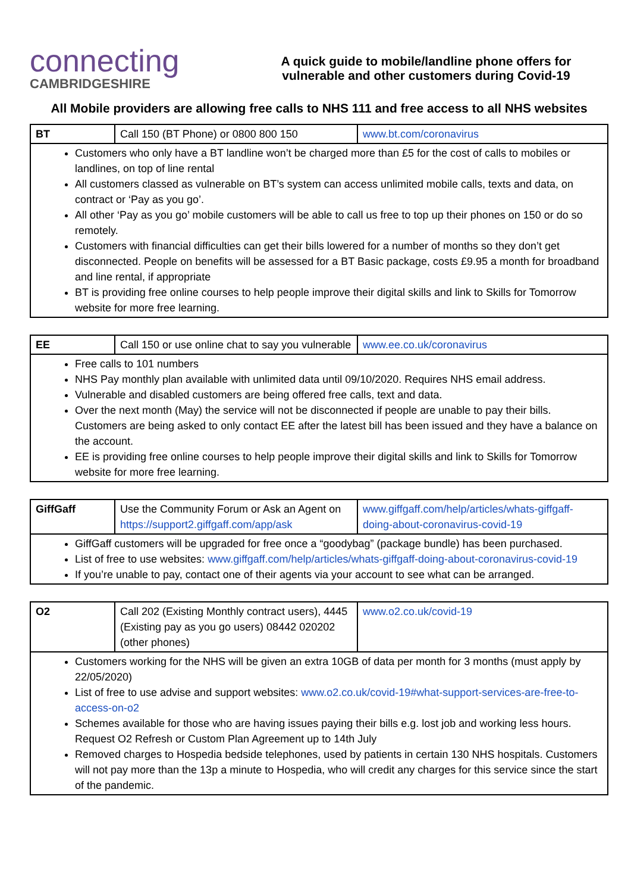connecting
CAMBRIDGESHIRE
A quick guide to mobile/landline phone offers for
vulnerable and other customers during Covid-19
All Mobile providers are allowing free calls to NHS 111 and free access to all NHS websites
| BT | Call 150 (BT Phone) or 0800 800 150 | www.bt.com/coronavirus |
| Customers who only have a BT landline won’t be charged more than £5 for the cost of calls to mobiles or landlines, on top of line rental All customers classed as vulnerable on BT’s system can access unlimited mobile calls, texts and data, on contract or ‘Pay as you go’. All other ‘Pay as you go’ mobile customers will be able to call us free to top up their phones on 150 or do so remotely. Customers with financial difficulties can get their bills lowered for a number of months so they don’t get disconnected. People on benefits will be assessed for a BT Basic package, costs £9.95 a month for broadband and line rental, if appropriate BT is providing free online courses to help people improve their digital skills and link to Skills for Tomorrow website for more free learning. | | |
| EE | Call 150 or use online chat to say you vulnerable | www.ee.co.uk/coronavirus |
| Free calls to 101 numbers NHS Pay monthly plan available with unlimited data until 09/10/2020. Requires NHS email address. Vulnerable and disabled customers are being offered free calls, text and data. Over the next month (May) the service will not be disconnected if people are unable to pay their bills. Customers are being asked to only contact EE after the latest bill has been issued and they have a balance on the account. EE is providing free online courses to help people improve their digital skills and link to Skills for Tomorrow website for more free learning. | | |
| GiffGaff | Use the Community Forum or Ask an Agent on https://support2.giffgaff.com/app/ask | www.giffgaff.com/help/articles/whats-giffgaff-doing-about-coronavirus-covid-19 |
| GiffGaff customers will be upgraded for free once a “goodybag” (package bundle) has been purchased. List of free to use websites: www.giffgaff.com/help/articles/whats-giffgaff-doing-about-coronavirus-covid-19 If you’re unable to pay, contact one of their agents via your account to see what can be arranged. | | |
| O2 | Call 202 (Existing Monthly contract users), 4445 (Existing pay as you go users) 08442 020202 (other phones) | www.o2.co.uk/covid-19 |
| Customers working for the NHS will be given an extra 10GB of data per month for 3 months (must apply by 22/05/2020) List of free to use advise and support websites: www.o2.co.uk/covid-19#what-support-services-are-free-to-access-on-o2 Schemes available for those who are having issues paying their bills e.g. lost job and working less hours. Request O2 Refresh or Custom Plan Agreement up to 14th July Removed charges to Hospedia bedside telephones, used by patients in certain 130 NHS hospitals. Customers will not pay more than the 13p a minute to Hospedia, who will credit any charges for this service since the start of the pandemic. | | |